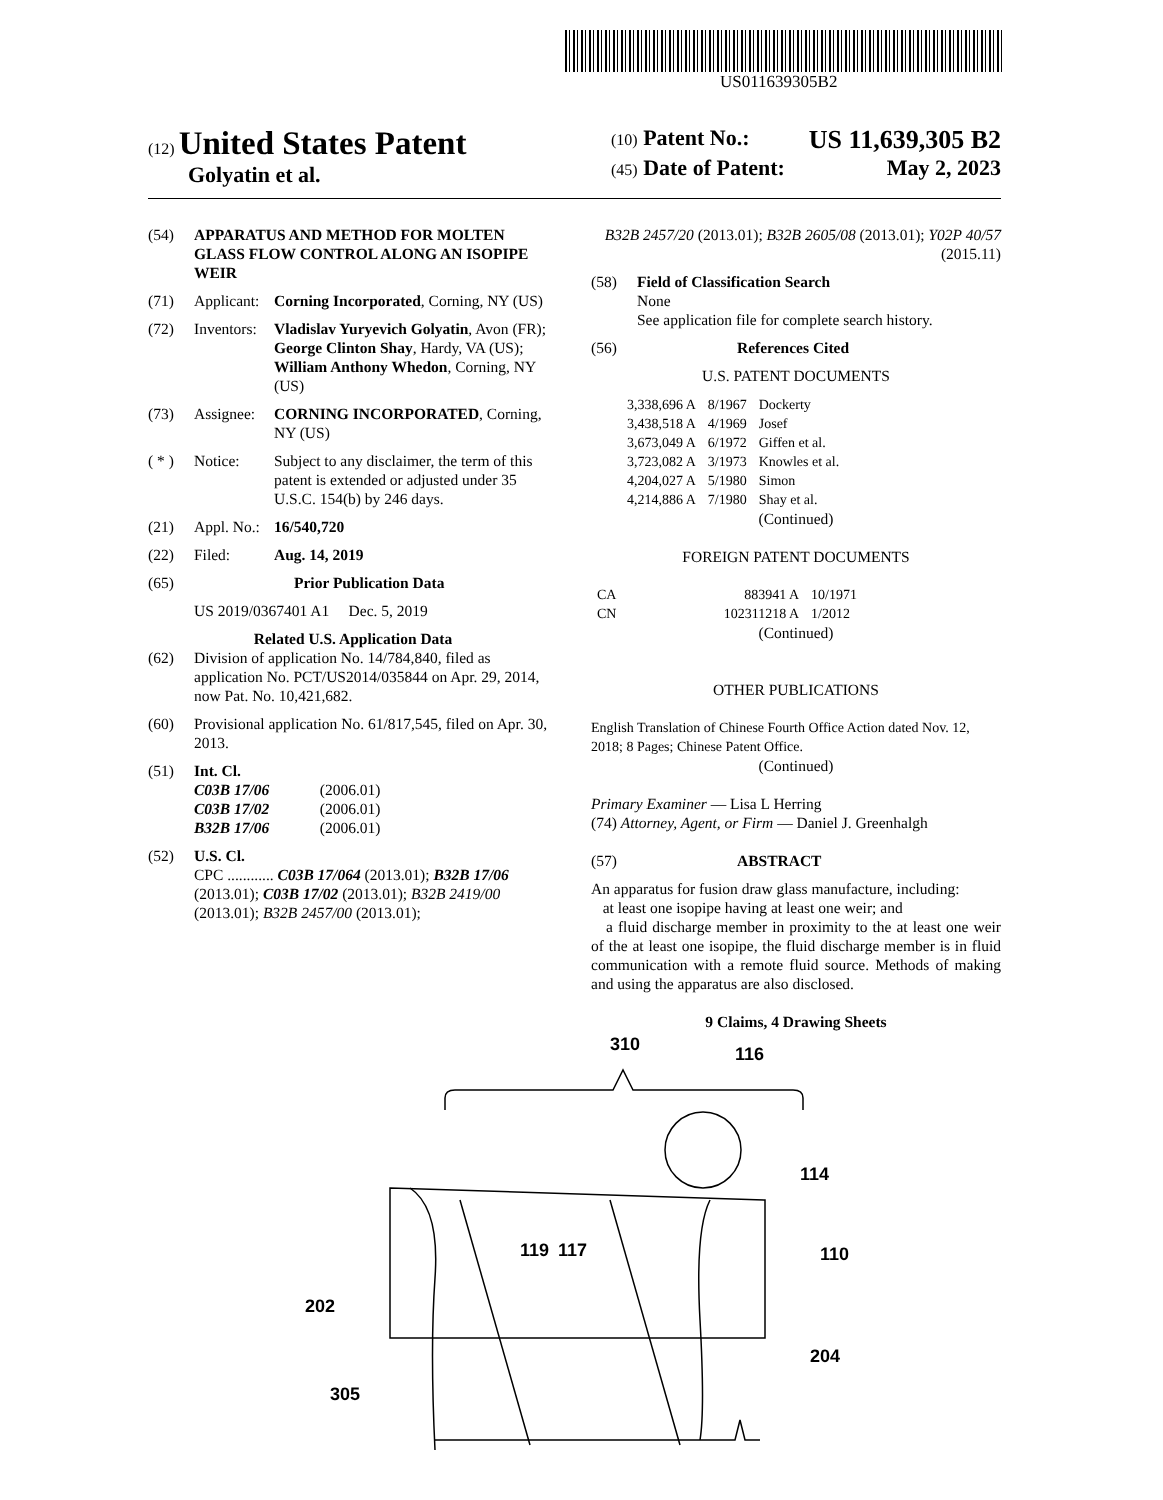US011639305B2
(12) United States Patent
Golyatin et al.
(10) Patent No.: US 11,639,305 B2
(45) Date of Patent: May 2, 2023
(54) APPARATUS AND METHOD FOR MOLTEN GLASS FLOW CONTROL ALONG AN ISOPIPE WEIR
(71) Applicant: Corning Incorporated, Corning, NY (US)
(72) Inventors: Vladislav Yuryevich Golyatin, Avon (FR); George Clinton Shay, Hardy, VA (US); William Anthony Whedon, Corning, NY (US)
(73) Assignee: CORNING INCORPORATED, Corning, NY (US)
( * ) Notice: Subject to any disclaimer, the term of this patent is extended or adjusted under 35 U.S.C. 154(b) by 246 days.
(21) Appl. No.: 16/540,720
(22) Filed: Aug. 14, 2019
(65) Prior Publication Data
US 2019/0367401 A1 Dec. 5, 2019
Related U.S. Application Data
(62) Division of application No. 14/784,840, filed as application No. PCT/US2014/035844 on Apr. 29, 2014, now Pat. No. 10,421,682.
(60) Provisional application No. 61/817,545, filed on Apr. 30, 2013.
(51) Int. Cl.
C03B 17/06 (2006.01)
C03B 17/02 (2006.01)
B32B 17/06 (2006.01)
(52) U.S. Cl.
CPC ............ C03B 17/064 (2013.01); B32B 17/06 (2013.01); C03B 17/02 (2013.01); B32B 2419/00 (2013.01); B32B 2457/00 (2013.01);
B32B 2457/20 (2013.01); B32B 2605/08 (2013.01); Y02P 40/57 (2015.11)
(58) Field of Classification Search
None
See application file for complete search history.
(56) References Cited
U.S. PATENT DOCUMENTS
| 3,338,696 A | 8/1967 | Dockerty |
| 3,438,518 A | 4/1969 | Josef |
| 3,673,049 A | 6/1972 | Giffen et al. |
| 3,723,082 A | 3/1973 | Knowles et al. |
| 4,204,027 A | 5/1980 | Simon |
| 4,214,886 A | 7/1980 | Shay et al. |
(Continued)
FOREIGN PATENT DOCUMENTS
| CA | 883941 A | 10/1971 |
| CN | 102311218 A | 1/2012 |
(Continued)
OTHER PUBLICATIONS
English Translation of Chinese Fourth Office Action dated Nov. 12, 2018; 8 Pages; Chinese Patent Office.
(Continued)
Primary Examiner — Lisa L Herring
(74) Attorney, Agent, or Firm — Daniel J. Greenhalgh
(57) ABSTRACT
An apparatus for fusion draw glass manufacture, including:
at least one isopipe having at least one weir; and
a fluid discharge member in proximity to the at least one weir of the at least one isopipe, the fluid discharge member is in fluid communication with a remote fluid source. Methods of making and using the apparatus are also disclosed.
9 Claims, 4 Drawing Sheets
310
116
114
110
119
117
202
204
305